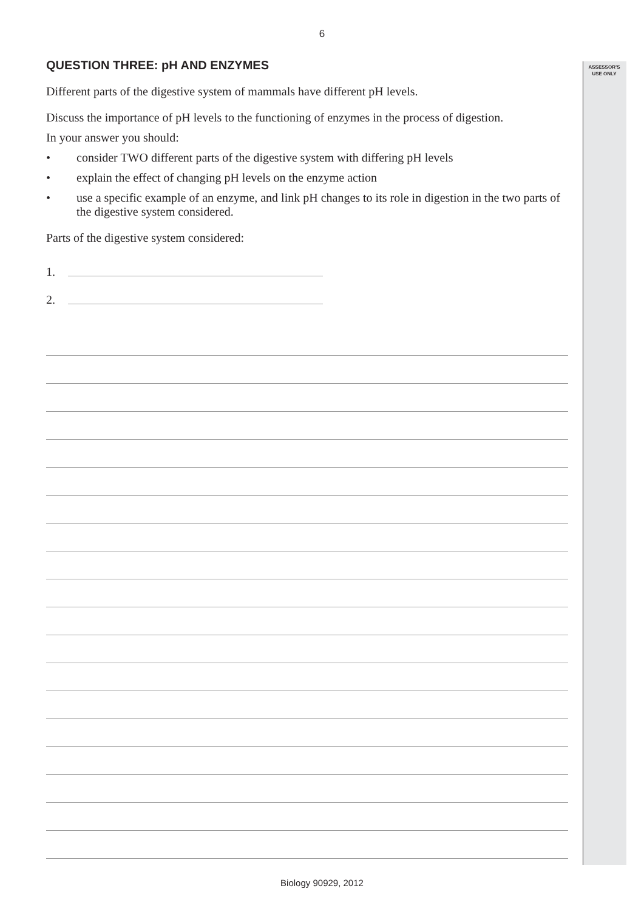6
ASSESSOR’S
USE ONLY
QUESTION THREE: pH AND ENZYMES
Different parts of the digestive system of mammals have different pH levels.
Discuss the importance of pH levels to the functioning of enzymes in the process of digestion.
In your answer you should:
• consider TWO different parts of the digestive system with differing pH levels
• explain the effect of changing pH levels on the enzyme action
• use a specific example of an enzyme, and link pH changes to its role in digestion in the two parts of the digestive system considered.
Parts of the digestive system considered:
1.
2.
Biology 90929, 2012